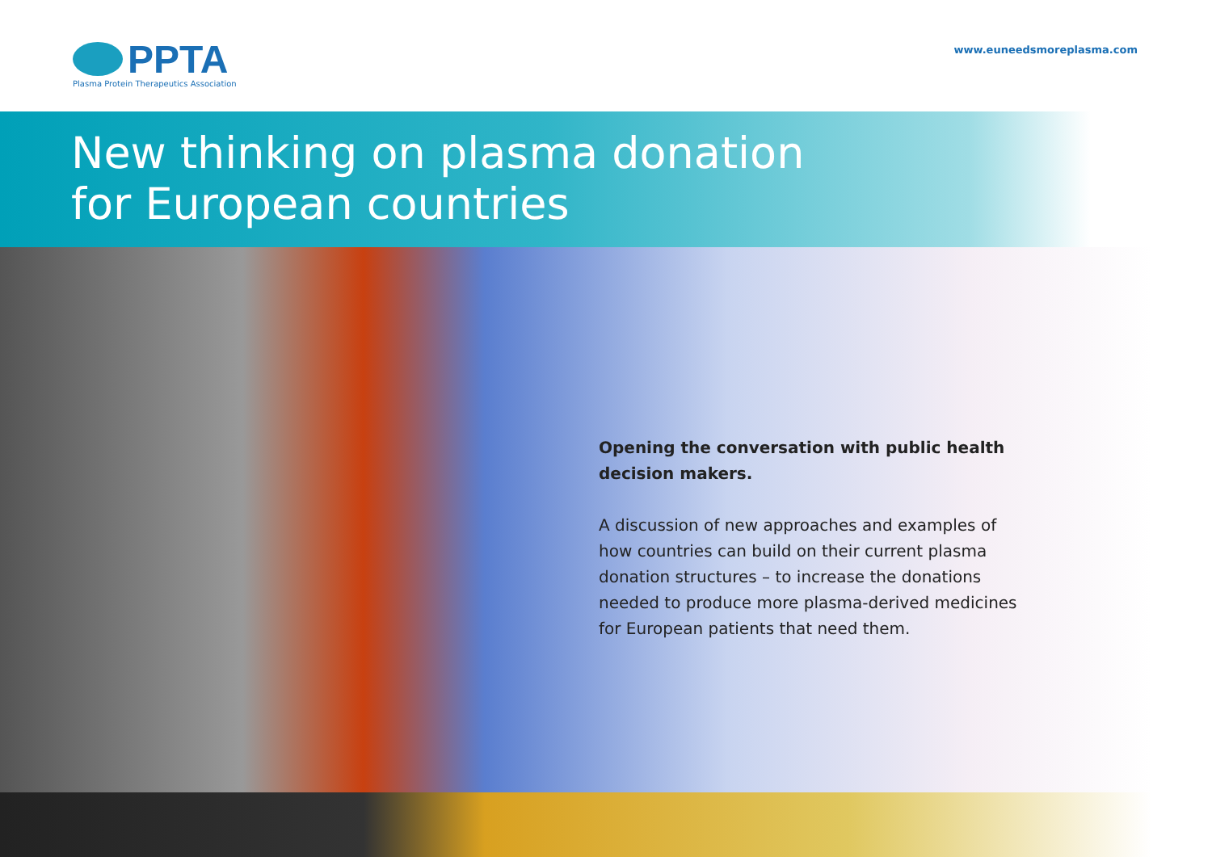PPTA
Plasma Protein Therapeutics Association
www.euneedsmoreplasma.com
New thinking on plasma donation
for European countries
Opening the conversation with public health decision makers.
A discussion of new approaches and examples of how countries can build on their current plasma donation structures – to increase the donations needed to produce more plasma-derived medicines for European patients that need them.